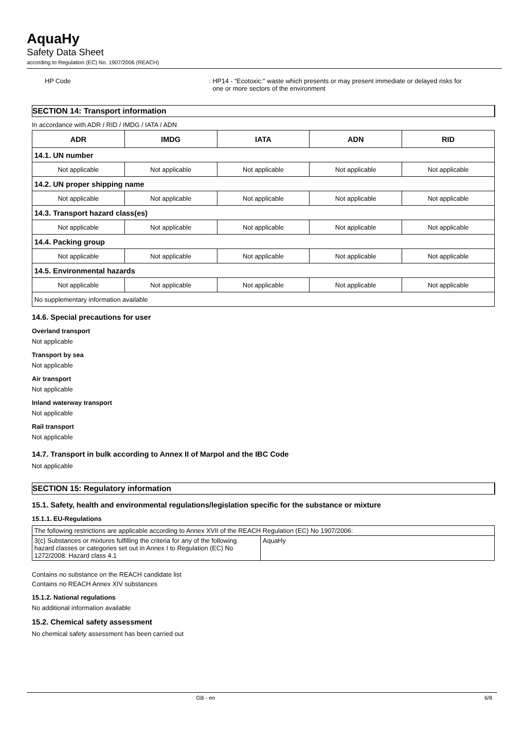AquaHy
Safety Data Sheet
according to Regulation (EC) No. 1907/2006 (REACH)
HP Code : HP14 - “Ecotoxic:” waste which presents or may present immediate or delayed risks for
one or more sectors of the environment
SECTION 14: Transport information
In accordance with ADR / RID / IMDG / IATA / ADN
| ADR | IMDG | IATA | ADN | RID |
| --- | --- | --- | --- | --- |
| 14.1. UN number | | | | |
| Not applicable | Not applicable | Not applicable | Not applicable | Not applicable |
| 14.2. UN proper shipping name | | | | |
| Not applicable | Not applicable | Not applicable | Not applicable | Not applicable |
| 14.3. Transport hazard class(es) | | | | |
| Not applicable | Not applicable | Not applicable | Not applicable | Not applicable |
| 14.4. Packing group | | | | |
| Not applicable | Not applicable | Not applicable | Not applicable | Not applicable |
| 14.5. Environmental hazards | | | | |
| Not applicable | Not applicable | Not applicable | Not applicable | Not applicable |
| No supplementary information available | | | | |
14.6. Special precautions for user
Overland transport
Not applicable
Transport by sea
Not applicable
Air transport
Not applicable
Inland waterway transport
Not applicable
Rail transport
Not applicable
14.7. Transport in bulk according to Annex II of Marpol and the IBC Code
Not applicable
SECTION 15: Regulatory information
15.1. Safety, health and environmental regulations/legislation specific for the substance or mixture
15.1.1. EU-Regulations
| The following restrictions are applicable according to Annex XVII of the REACH Regulation (EC) No 1907/2006: | |
| 3(c) Substances or mixtures fulfilling the criteria for any of the following hazard classes or categories set out in Annex I to Regulation (EC) No 1272/2008: Hazard class 4.1 | AquaHy |
Contains no substance on the REACH candidate list
Contains no REACH Annex XIV substances
15.1.2. National regulations
No additional information available
15.2. Chemical safety assessment
No chemical safety assessment has been carried out
GB - en 6/8